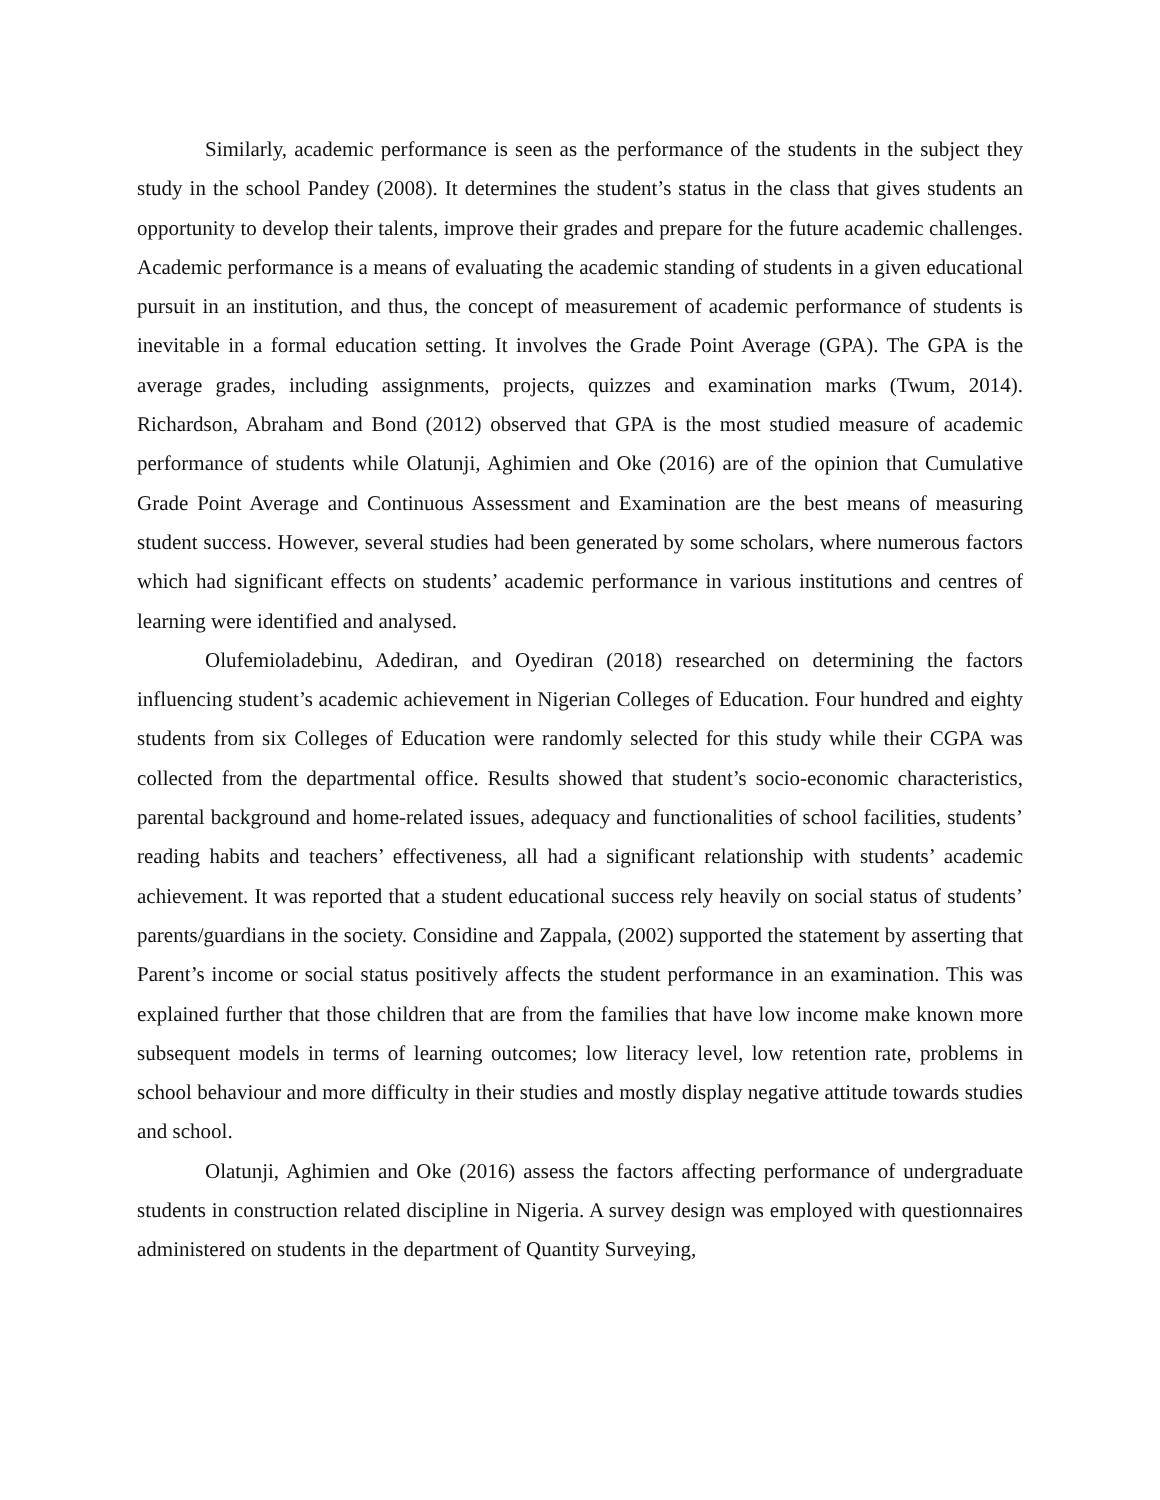Similarly, academic performance is seen as the performance of the students in the subject they study in the school Pandey (2008). It determines the student’s status in the class that gives students an opportunity to develop their talents, improve their grades and prepare for the future academic challenges. Academic performance is a means of evaluating the academic standing of students in a given educational pursuit in an institution, and thus, the concept of measurement of academic performance of students is inevitable in a formal education setting. It involves the Grade Point Average (GPA). The GPA is the average grades, including assignments, projects, quizzes and examination marks (Twum, 2014). Richardson, Abraham and Bond (2012) observed that GPA is the most studied measure of academic performance of students while Olatunji, Aghimien and Oke (2016) are of the opinion that Cumulative Grade Point Average and Continuous Assessment and Examination are the best means of measuring student success. However, several studies had been generated by some scholars, where numerous factors which had significant effects on students’ academic performance in various institutions and centres of learning were identified and analysed.
Olufemioladebinu, Adediran, and Oyediran (2018) researched on determining the factors influencing student’s academic achievement in Nigerian Colleges of Education. Four hundred and eighty students from six Colleges of Education were randomly selected for this study while their CGPA was collected from the departmental office. Results showed that student’s socio-economic characteristics, parental background and home-related issues, adequacy and functionalities of school facilities, students’ reading habits and teachers’ effectiveness, all had a significant relationship with students’ academic achievement. It was reported that a student educational success rely heavily on social status of students’ parents/guardians in the society. Considine and Zappala, (2002) supported the statement by asserting that Parent’s income or social status positively affects the student performance in an examination. This was explained further that those children that are from the families that have low income make known more subsequent models in terms of learning outcomes; low literacy level, low retention rate, problems in school behaviour and more difficulty in their studies and mostly display negative attitude towards studies and school.
Olatunji, Aghimien and Oke (2016) assess the factors affecting performance of undergraduate students in construction related discipline in Nigeria. A survey design was employed with questionnaires administered on students in the department of Quantity Surveying,